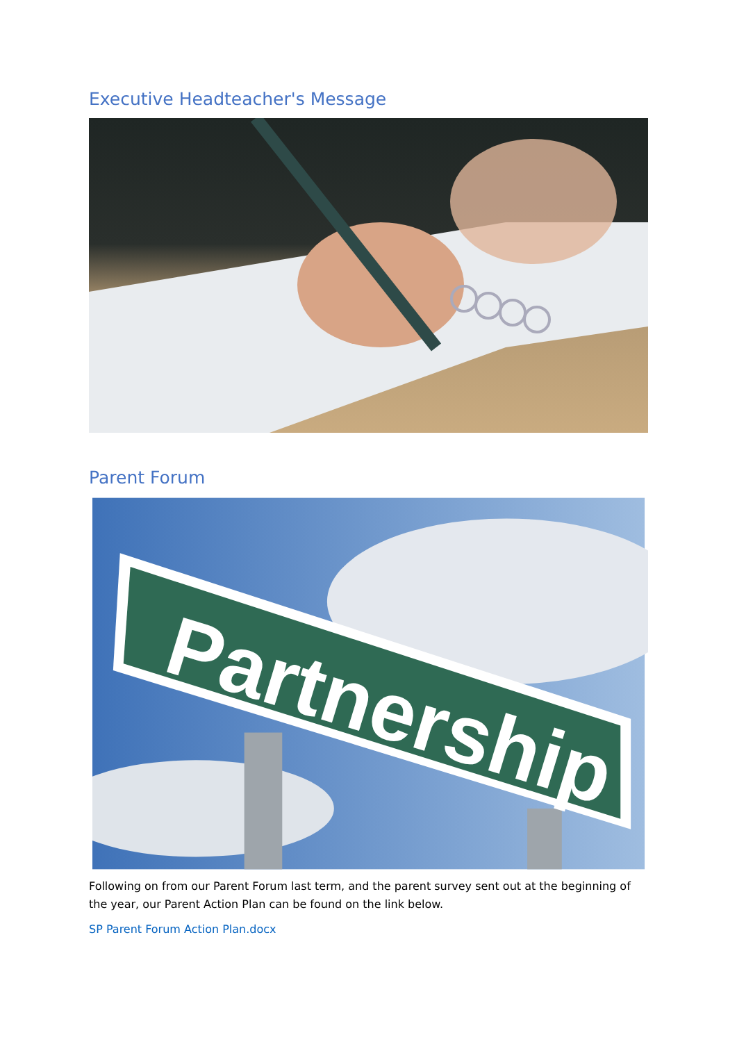Executive Headteacher's Message
Parent Forum
Partnership
Following on from our Parent Forum last term, and the parent survey sent out at the beginning of the year, our Parent Action Plan can be found on the link below.
SP Parent Forum Action Plan.docx